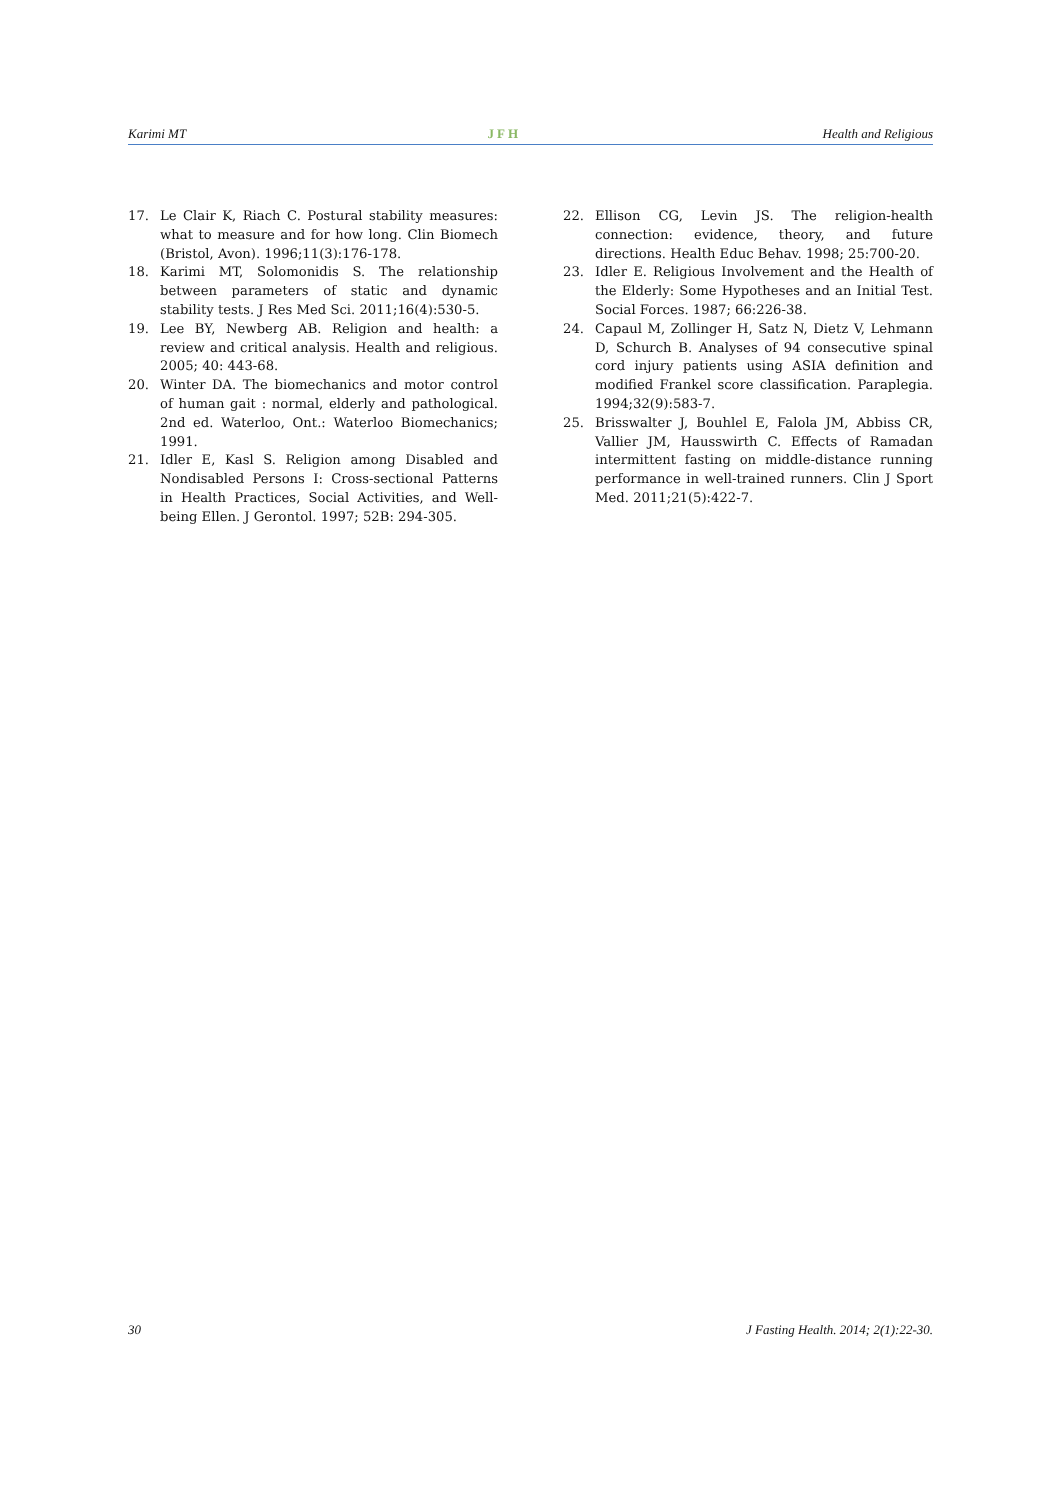Karimi MT JFH Health and Religious
17. Le Clair K, Riach C. Postural stability measures: what to measure and for how long. Clin Biomech (Bristol, Avon). 1996;11(3):176-178.
18. Karimi MT, Solomonidis S. The relationship between parameters of static and dynamic stability tests. J Res Med Sci. 2011;16(4):530-5.
19. Lee BY, Newberg AB. Religion and health: a review and critical analysis. Health and religious. 2005; 40: 443-68.
20. Winter DA. The biomechanics and motor control of human gait : normal, elderly and pathological. 2nd ed. Waterloo, Ont.: Waterloo Biomechanics; 1991.
21. Idler E, Kasl S. Religion among Disabled and Nondisabled Persons I: Cross-sectional Patterns in Health Practices, Social Activities, and Well-being Ellen. J Gerontol. 1997; 52B: 294-305.
22. Ellison CG, Levin JS. The religion-health connection: evidence, theory, and future directions. Health Educ Behav. 1998; 25:700-20.
23. Idler E. Religious Involvement and the Health of the Elderly: Some Hypotheses and an Initial Test. Social Forces. 1987; 66:226-38.
24. Capaul M, Zollinger H, Satz N, Dietz V, Lehmann D, Schurch B. Analyses of 94 consecutive spinal cord injury patients using ASIA definition and modified Frankel score classification. Paraplegia. 1994;32(9):583-7.
25. Brisswalter J, Bouhlel E, Falola JM, Abbiss CR, Vallier JM, Hausswirth C. Effects of Ramadan intermittent fasting on middle-distance running performance in well-trained runners. Clin J Sport Med. 2011;21(5):422-7.
30 J Fasting Health. 2014; 2(1):22-30.